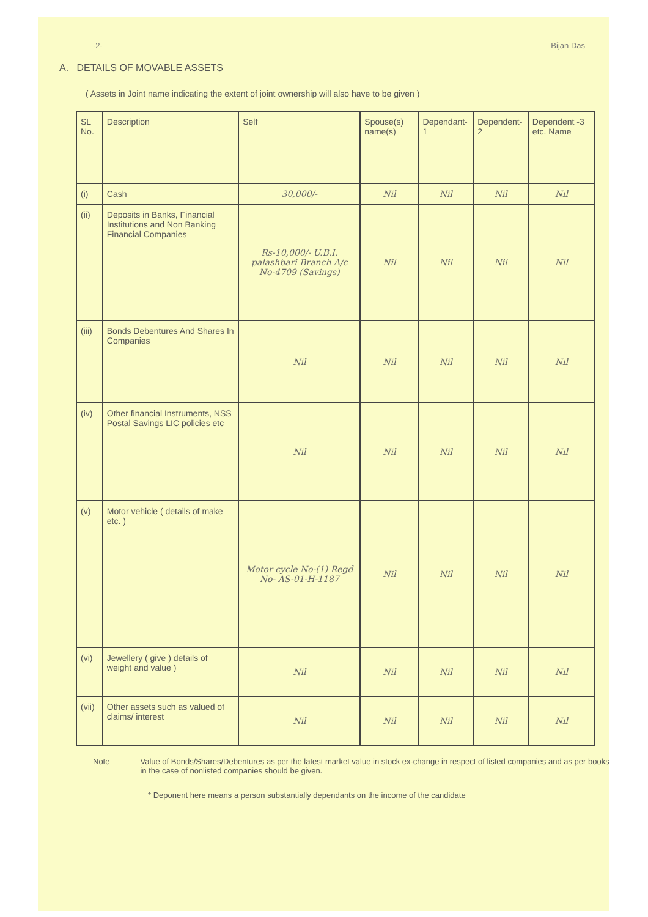-2- Bijan Das
A. DETAILS OF MOVABLE ASSETS
( Assets in Joint name indicating the extent of joint ownership will also have to be given )
| SL No. | Description | Self | Spouse(s) name(s) | Dependant-1 | Dependent-2 | Dependent -3 etc. Name |
| --- | --- | --- | --- | --- | --- | --- |
| (i) | Cash | 30,000/- | Nil | Nil | Nil | Nil |
| (ii) | Deposits in Banks, Financial Institutions and Non Banking Financial Companies | Rs-10,000/- U.B.I. palashbari Branch A/c No-4709 (Savings) | Nil | Nil | Nil | Nil |
| (iii) | Bonds Debentures And Shares In Companies | Nil | Nil | Nil | Nil | Nil |
| (iv) | Other financial Instruments, NSS Postal Savings LIC policies etc | Nil | Nil | Nil | Nil | Nil |
| (v) | Motor vehicle ( details of make etc. ) | Motor cycle No-(1) Regd No- AS-01-H-1187 | Nil | Nil | Nil | Nil |
| (vi) | Jewellery ( give ) details of weight and value ) | Nil | Nil | Nil | Nil | Nil |
| (vii) | Other assets such as valued of claims/ interest | Nil | Nil | Nil | Nil | Nil |
Note Value of Bonds/Shares/Debentures as per the latest market value in stock ex-change in respect of listed companies and as per books in the case of nonlisted companies should be given.
* Deponent here means a person substantially dependants on the income of the candidate